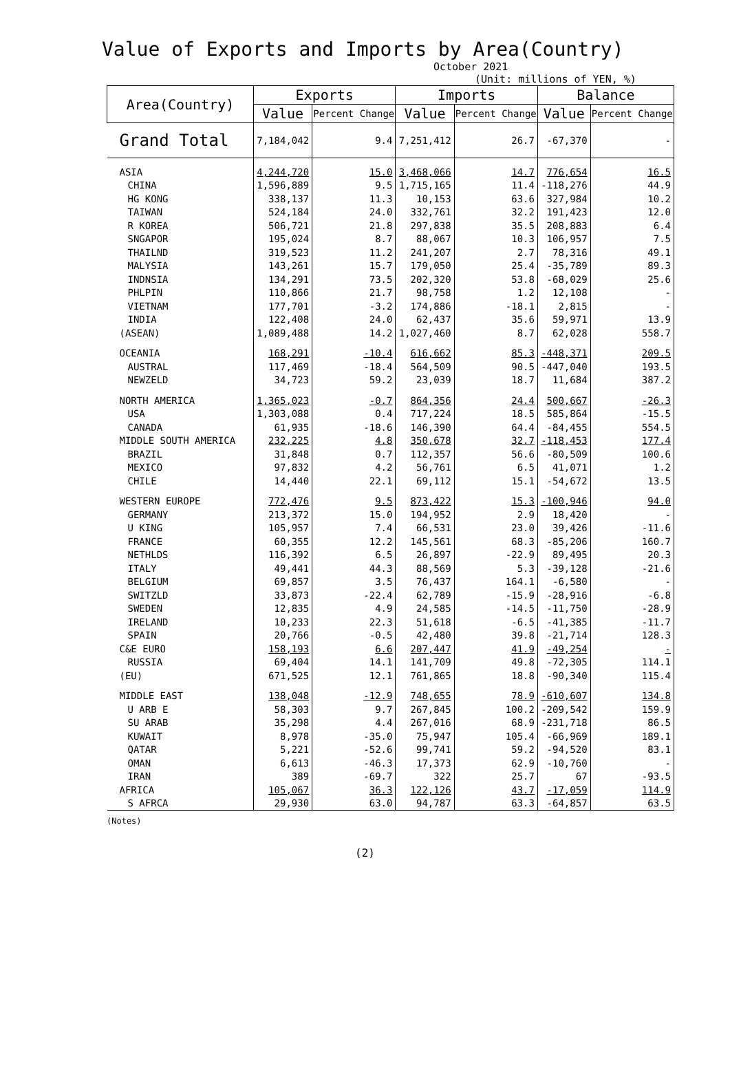Value of Exports and Imports by Area(Country)
October 2021
(Unit: millions of YEN, %)
| Area(Country) | Exports | | Imports | | Balance | |
| --- | --- | --- | --- | --- | --- | --- |
| | Value | Percent Change | Value | Percent Change | Value | Percent Change |
| Grand Total | 7,184,042 | 9.4 | 7,251,412 | 26.7 | -67,370 | - |
| ASIA | 4,244,720 | 15.0 | 3,468,066 | 14.7 | 776,654 | 16.5 |
| CHINA | 1,596,889 | 9.5 | 1,715,165 | 11.4 | -118,276 | 44.9 |
| HG KONG | 338,137 | 11.3 | 10,153 | 63.6 | 327,984 | 10.2 |
| TAIWAN | 524,184 | 24.0 | 332,761 | 32.2 | 191,423 | 12.0 |
| R KOREA | 506,721 | 21.8 | 297,838 | 35.5 | 208,883 | 6.4 |
| SNGAPOR | 195,024 | 8.7 | 88,067 | 10.3 | 106,957 | 7.5 |
| THAILND | 319,523 | 11.2 | 241,207 | 2.7 | 78,316 | 49.1 |
| MALYSIA | 143,261 | 15.7 | 179,050 | 25.4 | -35,789 | 89.3 |
| INDNSIA | 134,291 | 73.5 | 202,320 | 53.8 | -68,029 | 25.6 |
| PHLPIN | 110,866 | 21.7 | 98,758 | 1.2 | 12,108 | - |
| VIETNAM | 177,701 | -3.2 | 174,886 | -18.1 | 2,815 | - |
| INDIA | 122,408 | 24.0 | 62,437 | 35.6 | 59,971 | 13.9 |
| (ASEAN) | 1,089,488 | 14.2 | 1,027,460 | 8.7 | 62,028 | 558.7 |
| OCEANIA | 168,291 | -10.4 | 616,662 | 85.3 | -448,371 | 209.5 |
| AUSTRAL | 117,469 | -18.4 | 564,509 | 90.5 | -447,040 | 193.5 |
| NEWZELD | 34,723 | 59.2 | 23,039 | 18.7 | 11,684 | 387.2 |
| NORTH AMERICA | 1,365,023 | -0.7 | 864,356 | 24.4 | 500,667 | -26.3 |
| USA | 1,303,088 | 0.4 | 717,224 | 18.5 | 585,864 | -15.5 |
| CANADA | 61,935 | -18.6 | 146,390 | 64.4 | -84,455 | 554.5 |
| MIDDLE SOUTH AMERICA | 232,225 | 4.8 | 350,678 | 32.7 | -118,453 | 177.4 |
| BRAZIL | 31,848 | 0.7 | 112,357 | 56.6 | -80,509 | 100.6 |
| MEXICO | 97,832 | 4.2 | 56,761 | 6.5 | 41,071 | 1.2 |
| CHILE | 14,440 | 22.1 | 69,112 | 15.1 | -54,672 | 13.5 |
| WESTERN EUROPE | 772,476 | 9.5 | 873,422 | 15.3 | -100,946 | 94.0 |
| GERMANY | 213,372 | 15.0 | 194,952 | 2.9 | 18,420 | - |
| U KING | 105,957 | 7.4 | 66,531 | 23.0 | 39,426 | -11.6 |
| FRANCE | 60,355 | 12.2 | 145,561 | 68.3 | -85,206 | 160.7 |
| NETHLDS | 116,392 | 6.5 | 26,897 | -22.9 | 89,495 | 20.3 |
| ITALY | 49,441 | 44.3 | 88,569 | 5.3 | -39,128 | -21.6 |
| BELGIUM | 69,857 | 3.5 | 76,437 | 164.1 | -6,580 | - |
| SWITZLD | 33,873 | -22.4 | 62,789 | -15.9 | -28,916 | -6.8 |
| SWEDEN | 12,835 | 4.9 | 24,585 | -14.5 | -11,750 | -28.9 |
| IRELAND | 10,233 | 22.3 | 51,618 | -6.5 | -41,385 | -11.7 |
| SPAIN | 20,766 | -0.5 | 42,480 | 39.8 | -21,714 | 128.3 |
| C&E EURO | 158,193 | 6.6 | 207,447 | 41.9 | -49,254 | - |
| RUSSIA | 69,404 | 14.1 | 141,709 | 49.8 | -72,305 | 114.1 |
| (EU) | 671,525 | 12.1 | 761,865 | 18.8 | -90,340 | 115.4 |
| MIDDLE EAST | 138,048 | -12.9 | 748,655 | 78.9 | -610,607 | 134.8 |
| U ARB E | 58,303 | 9.7 | 267,845 | 100.2 | -209,542 | 159.9 |
| SU ARAB | 35,298 | 4.4 | 267,016 | 68.9 | -231,718 | 86.5 |
| KUWAIT | 8,978 | -35.0 | 75,947 | 105.4 | -66,969 | 189.1 |
| QATAR | 5,221 | -52.6 | 99,741 | 59.2 | -94,520 | 83.1 |
| OMAN | 6,613 | -46.3 | 17,373 | 62.9 | -10,760 | - |
| IRAN | 389 | -69.7 | 322 | 25.7 | 67 | -93.5 |
| AFRICA | 105,067 | 36.3 | 122,126 | 43.7 | -17,059 | 114.9 |
| S AFRCA | 29,930 | 63.0 | 94,787 | 63.3 | -64,857 | 63.5 |
(Notes)
(2)